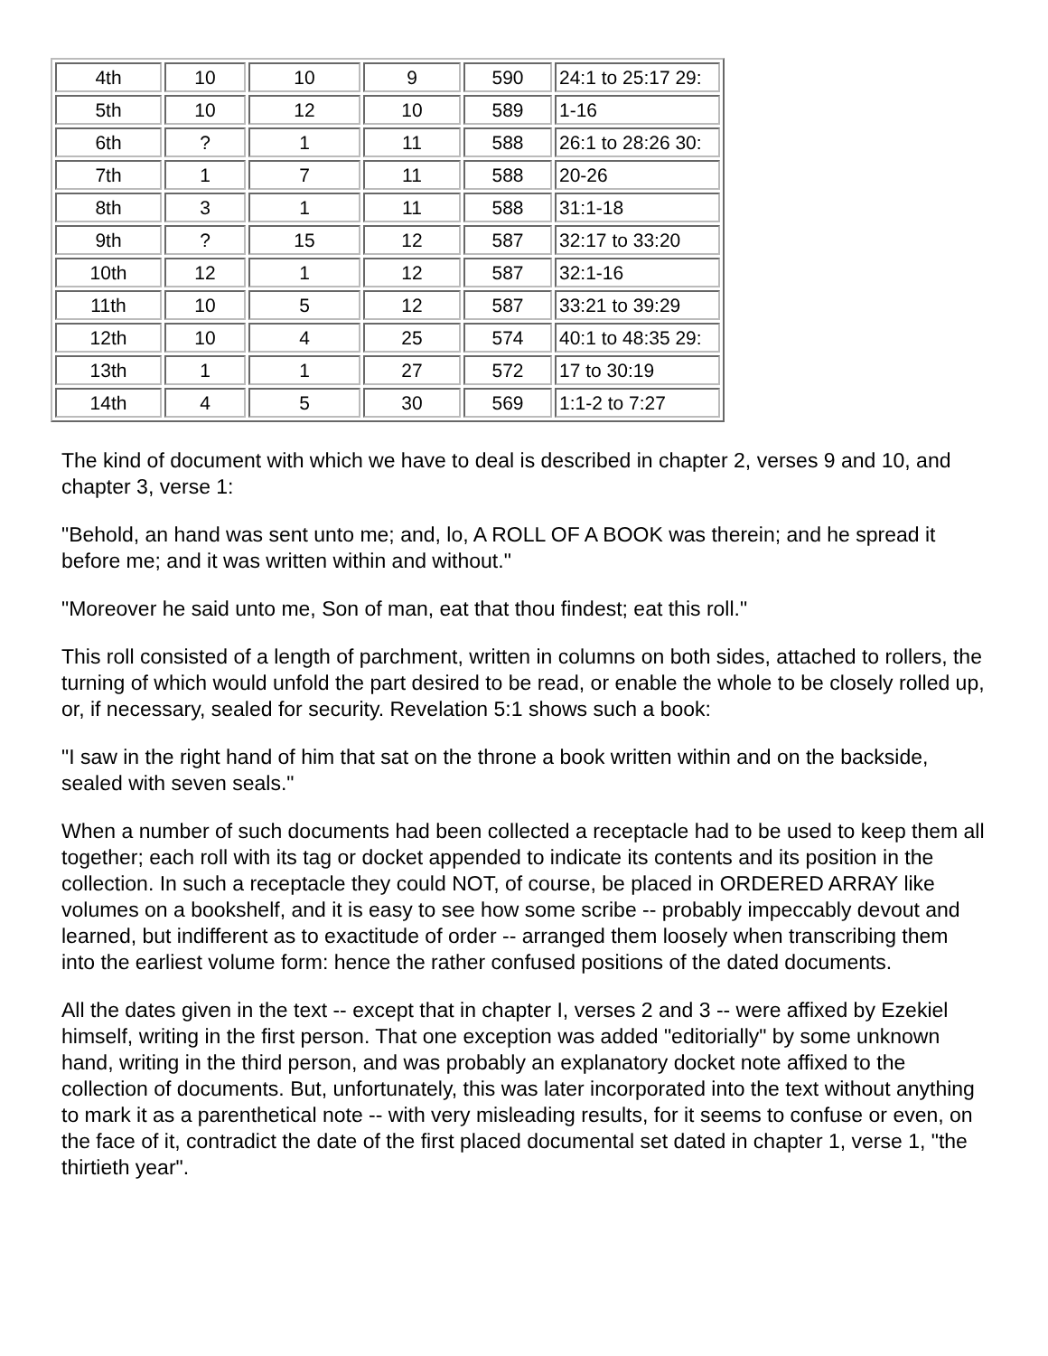| 4th | 10 | 10 | 9 | 590 | 24:1 to 25:17 29: |
| 5th | 10 | 12 | 10 | 589 | 1-16 |
| 6th | ? | 1 | 11 | 588 | 26:1 to 28:26 30: |
| 7th | 1 | 7 | 11 | 588 | 20-26 |
| 8th | 3 | 1 | 11 | 588 | 31:1-18 |
| 9th | ? | 15 | 12 | 587 | 32:17 to 33:20 |
| 10th | 12 | 1 | 12 | 587 | 32:1-16 |
| 11th | 10 | 5 | 12 | 587 | 33:21 to 39:29 |
| 12th | 10 | 4 | 25 | 574 | 40:1 to 48:35 29: |
| 13th | 1 | 1 | 27 | 572 | 17 to 30:19 |
| 14th | 4 | 5 | 30 | 569 | 1:1-2 to 7:27 |
The kind of document with which we have to deal is described in chapter 2, verses 9 and 10, and chapter 3, verse 1:
"Behold, an hand was sent unto me; and, lo, A ROLL OF A BOOK was therein; and he spread it before me; and it was written within and without."
"Moreover he said unto me, Son of man, eat that thou findest; eat this roll."
This roll consisted of a length of parchment, written in columns on both sides, attached to rollers, the turning of which would unfold the part desired to be read, or enable the whole to be closely rolled up, or, if necessary, sealed for security. Revelation 5:1 shows such a book:
"I saw in the right hand of him that sat on the throne a book written within and on the backside, sealed with seven seals."
When a number of such documents had been collected a receptacle had to be used to keep them all together; each roll with its tag or docket appended to indicate its contents and its position in the collection. In such a receptacle they could NOT, of course, be placed in ORDERED ARRAY like volumes on a bookshelf, and it is easy to see how some scribe -- probably impeccably devout and learned, but indifferent as to exactitude of order -- arranged them loosely when transcribing them into the earliest volume form: hence the rather confused positions of the dated documents.
All the dates given in the text -- except that in chapter I, verses 2 and 3 -- were affixed by Ezekiel himself, writing in the first person. That one exception was added "editorially" by some unknown hand, writing in the third person, and was probably an explanatory docket note affixed to the collection of documents. But, unfortunately, this was later incorporated into the text without anything to mark it as a parenthetical note -- with very misleading results, for it seems to confuse or even, on the face of it, contradict the date of the first placed documental set dated in chapter 1, verse 1, "the thirtieth year".